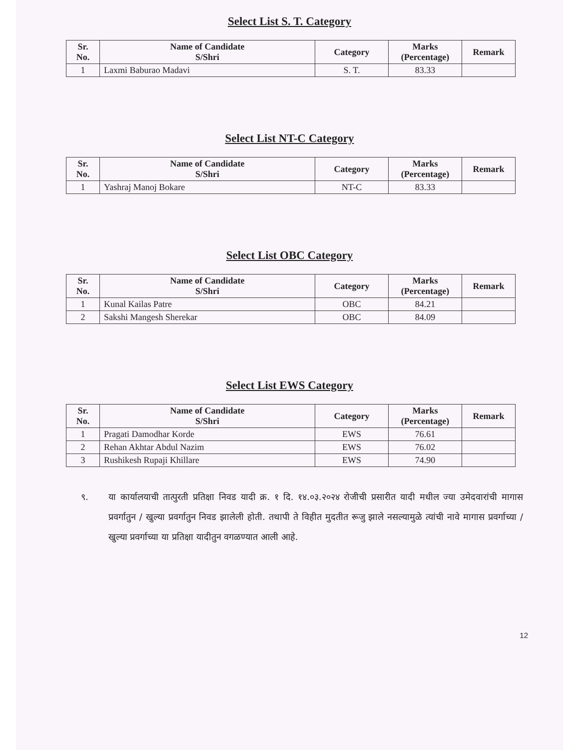Select List S. T. Category
| Sr. No. | Name of Candidate S/Shri | Category | Marks (Percentage) | Remark |
| --- | --- | --- | --- | --- |
| 1 | Laxmi Baburao Madavi | S. T. | 83.33 | |
Select List NT-C Category
| Sr. No. | Name of Candidate S/Shri | Category | Marks (Percentage) | Remark |
| --- | --- | --- | --- | --- |
| 1 | Yashraj Manoj Bokare | NT-C | 83.33 | |
Select List OBC Category
| Sr. No. | Name of Candidate S/Shri | Category | Marks (Percentage) | Remark |
| --- | --- | --- | --- | --- |
| 1 | Kunal Kailas Patre | OBC | 84.21 | |
| 2 | Sakshi Mangesh Sherekar | OBC | 84.09 | |
Select List EWS Category
| Sr. No. | Name of Candidate S/Shri | Category | Marks (Percentage) | Remark |
| --- | --- | --- | --- | --- |
| 1 | Pragati Damodhar Korde | EWS | 76.61 | |
| 2 | Rehan Akhtar Abdul Nazim | EWS | 76.02 | |
| 3 | Rushikesh Rupaji Khillare | EWS | 74.90 | |
९. या कार्यालयाची तात्पुरती प्रतिक्षा निवड यादी क्र. १ दि. १४.०३.२०२४ रोजीची प्रसारीत यादी मधील ज्या उमेदवारांची मागास प्रवर्गातुन / खुल्या प्रवर्गातुन निवड झालेली होती. तथापी ते विहीत मुदतीत रूजु झाले नसल्यामुळे त्यांची नावे मागास प्रवर्गाच्या / खुल्या प्रवर्गाच्या या प्रतिक्षा यादीतुन वगळण्यात आली आहे.
12